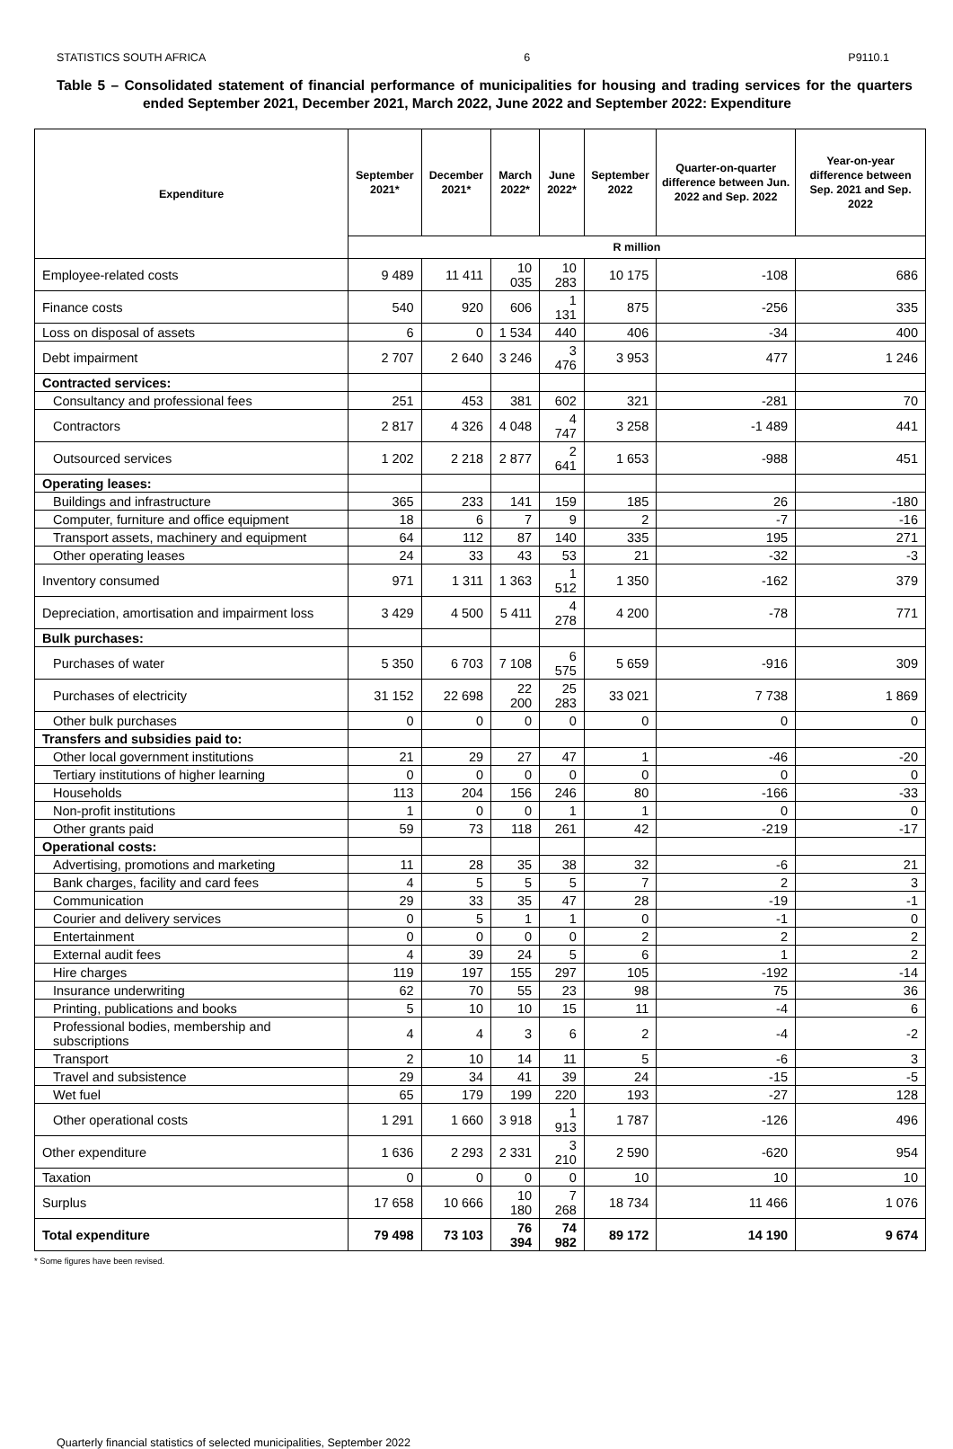STATISTICS SOUTH AFRICA 6 P9110.1
Table 5 – Consolidated statement of financial performance of municipalities for housing and trading services for the quarters ended September 2021, December 2021, March 2022, June 2022 and September 2022: Expenditure
| Expenditure | September 2021* | December 2021* | March 2022* | June 2022* | September 2022 | Quarter-on-quarter difference between Jun. 2022 and Sep. 2022 | Year-on-year difference between Sep. 2021 and Sep. 2022 |
| --- | --- | --- | --- | --- | --- | --- | --- |
| | R million | | | | | | |
| Employee-related costs | 9 489 | 11 411 | 10 035 | 10 283 | 10 175 | -108 | 686 |
| Finance costs | 540 | 920 | 606 | 1 131 | 875 | -256 | 335 |
| Loss on disposal of assets | 6 | 0 | 1 534 | 440 | 406 | -34 | 400 |
| Debt impairment | 2 707 | 2 640 | 3 246 | 3 476 | 3 953 | 477 | 1 246 |
| Contracted services: | | | | | | | |
| Consultancy and professional fees | 251 | 453 | 381 | 602 | 321 | -281 | 70 |
| Contractors | 2 817 | 4 326 | 4 048 | 4 747 | 3 258 | -1 489 | 441 |
| Outsourced services | 1 202 | 2 218 | 2 877 | 2 641 | 1 653 | -988 | 451 |
| Operating leases: | | | | | | | |
| Buildings and infrastructure | 365 | 233 | 141 | 159 | 185 | 26 | -180 |
| Computer, furniture and office equipment | 18 | 6 | 7 | 9 | 2 | -7 | -16 |
| Transport assets, machinery and equipment | 64 | 112 | 87 | 140 | 335 | 195 | 271 |
| Other operating leases | 24 | 33 | 43 | 53 | 21 | -32 | -3 |
| Inventory consumed | 971 | 1 311 | 1 363 | 1 512 | 1 350 | -162 | 379 |
| Depreciation, amortisation and impairment loss | 3 429 | 4 500 | 5 411 | 4 278 | 4 200 | -78 | 771 |
| Bulk purchases: | | | | | | | |
| Purchases of water | 5 350 | 6 703 | 7 108 | 6 575 | 5 659 | -916 | 309 |
| Purchases of electricity | 31 152 | 22 698 | 22 200 | 25 283 | 33 021 | 7 738 | 1 869 |
| Other bulk purchases | 0 | 0 | 0 | 0 | 0 | 0 | 0 |
| Transfers and subsidies paid to: | | | | | | | |
| Other local government institutions | 21 | 29 | 27 | 47 | 1 | -46 | -20 |
| Tertiary institutions of higher learning | 0 | 0 | 0 | 0 | 0 | 0 | 0 |
| Households | 113 | 204 | 156 | 246 | 80 | -166 | -33 |
| Non-profit institutions | 1 | 0 | 0 | 1 | 1 | 0 | 0 |
| Other grants paid | 59 | 73 | 118 | 261 | 42 | -219 | -17 |
| Operational costs: | | | | | | | |
| Advertising, promotions and marketing | 11 | 28 | 35 | 38 | 32 | -6 | 21 |
| Bank charges, facility and card fees | 4 | 5 | 5 | 5 | 7 | 2 | 3 |
| Communication | 29 | 33 | 35 | 47 | 28 | -19 | -1 |
| Courier and delivery services | 0 | 5 | 1 | 1 | 0 | -1 | 0 |
| Entertainment | 0 | 0 | 0 | 0 | 2 | 2 | 2 |
| External audit fees | 4 | 39 | 24 | 5 | 6 | 1 | 2 |
| Hire charges | 119 | 197 | 155 | 297 | 105 | -192 | -14 |
| Insurance underwriting | 62 | 70 | 55 | 23 | 98 | 75 | 36 |
| Printing, publications and books | 5 | 10 | 10 | 15 | 11 | -4 | 6 |
| Professional bodies, membership and subscriptions | 4 | 4 | 3 | 6 | 2 | -4 | -2 |
| Transport | 2 | 10 | 14 | 11 | 5 | -6 | 3 |
| Travel and subsistence | 29 | 34 | 41 | 39 | 24 | -15 | -5 |
| Wet fuel | 65 | 179 | 199 | 220 | 193 | -27 | 128 |
| Other operational costs | 1 291 | 1 660 | 3 918 | 1 913 | 1 787 | -126 | 496 |
| Other expenditure | 1 636 | 2 293 | 2 331 | 3 210 | 2 590 | -620 | 954 |
| Taxation | 0 | 0 | 0 | 0 | 10 | 10 | 10 |
| Surplus | 17 658 | 10 666 | 10 180 | 7 268 | 18 734 | 11 466 | 1 076 |
| Total expenditure | 79 498 | 73 103 | 76 394 | 74 982 | 89 172 | 14 190 | 9 674 |
* Some figures have been revised.
Quarterly financial statistics of selected municipalities, September 2022